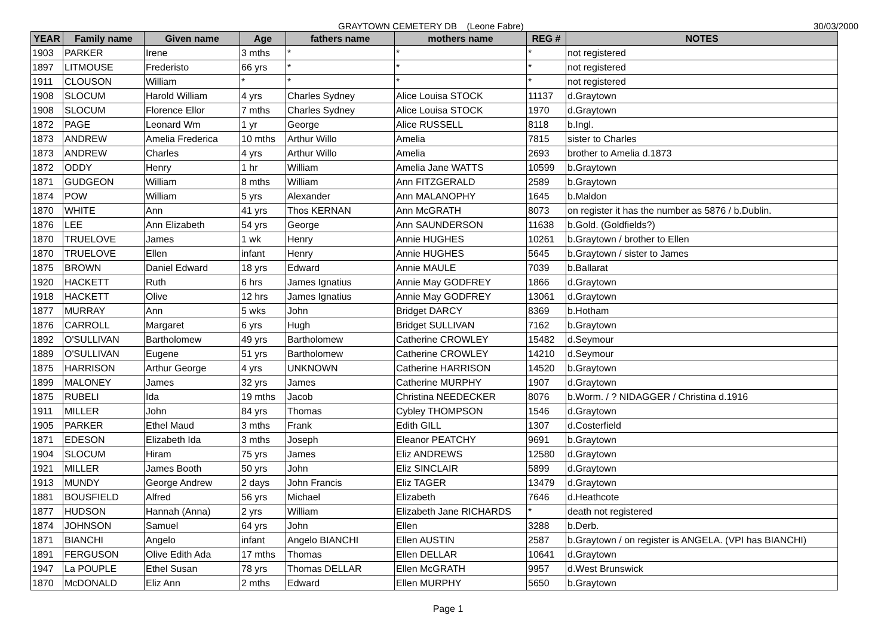GRAYTOWN CEMETERY DB (Leone Fabre) 30/03/2000
| YEAR | Family name | Given name | Age | fathers name | mothers name | REG # | NOTES |
| --- | --- | --- | --- | --- | --- | --- | --- |
| 1903 | PARKER | Irene | 3 mths | * | * | * | not registered |
| 1897 | LITMOUSE | Frederisto | 66 yrs | * | * | * | not registered |
| 1911 | CLOUSON | William | * | * | * | * | not registered |
| 1908 | SLOCUM | Harold William | 4 yrs | Charles Sydney | Alice Louisa STOCK | 11137 | d.Graytown |
| 1908 | SLOCUM | Florence Ellor | 7 mths | Charles Sydney | Alice Louisa STOCK | 1970 | d.Graytown |
| 1872 | PAGE | Leonard Wm | 1 yr | George | Alice RUSSELL | 8118 | b.Ingl. |
| 1873 | ANDREW | Amelia Frederica | 10 mths | Arthur Willo | Amelia | 7815 | sister to Charles |
| 1873 | ANDREW | Charles | 4 yrs | Arthur Willo | Amelia | 2693 | brother to Amelia d.1873 |
| 1872 | ODDY | Henry | 1 hr | William | Amelia Jane WATTS | 10599 | b.Graytown |
| 1871 | GUDGEON | William | 8 mths | William | Ann FITZGERALD | 2589 | b.Graytown |
| 1874 | POW | William | 5 yrs | Alexander | Ann MALANOPHY | 1645 | b.Maldon |
| 1870 | WHITE | Ann | 41 yrs | Thos KERNAN | Ann McGRATH | 8073 | on register it has the number as 5876 / b.Dublin. |
| 1876 | LEE | Ann Elizabeth | 54 yrs | George | Ann SAUNDERSON | 11638 | b.Gold. (Goldfields?) |
| 1870 | TRUELOVE | James | 1 wk | Henry | Annie HUGHES | 10261 | b.Graytown / brother to Ellen |
| 1870 | TRUELOVE | Ellen | infant | Henry | Annie HUGHES | 5645 | b.Graytown / sister to James |
| 1875 | BROWN | Daniel Edward | 18 yrs | Edward | Annie MAULE | 7039 | b.Ballarat |
| 1920 | HACKETT | Ruth | 6 hrs | James Ignatius | Annie May GODFREY | 1866 | d.Graytown |
| 1918 | HACKETT | Olive | 12 hrs | James Ignatius | Annie May GODFREY | 13061 | d.Graytown |
| 1877 | MURRAY | Ann | 5 wks | John | Bridget DARCY | 8369 | b.Hotham |
| 1876 | CARROLL | Margaret | 6 yrs | Hugh | Bridget SULLIVAN | 7162 | b.Graytown |
| 1892 | O'SULLIVAN | Bartholomew | 49 yrs | Bartholomew | Catherine CROWLEY | 15482 | d.Seymour |
| 1889 | O'SULLIVAN | Eugene | 51 yrs | Bartholomew | Catherine CROWLEY | 14210 | d.Seymour |
| 1875 | HARRISON | Arthur George | 4 yrs | UNKNOWN | Catherine HARRISON | 14520 | b.Graytown |
| 1899 | MALONEY | James | 32 yrs | James | Catherine MURPHY | 1907 | d.Graytown |
| 1875 | RUBELI | Ida | 19 mths | Jacob | Christina NEEDECKER | 8076 | b.Worm. / ? NIDAGGER / Christina d.1916 |
| 1911 | MILLER | John | 84 yrs | Thomas | Cybley THOMPSON | 1546 | d.Graytown |
| 1905 | PARKER | Ethel Maud | 3 mths | Frank | Edith GILL | 1307 | d.Costerfield |
| 1871 | EDESON | Elizabeth Ida | 3 mths | Joseph | Eleanor PEATCHY | 9691 | b.Graytown |
| 1904 | SLOCUM | Hiram | 75 yrs | James | Eliz ANDREWS | 12580 | d.Graytown |
| 1921 | MILLER | James Booth | 50 yrs | John | Eliz SINCLAIR | 5899 | d.Graytown |
| 1913 | MUNDY | George Andrew | 2 days | John Francis | Eliz TAGER | 13479 | d.Graytown |
| 1881 | BOUSFIELD | Alfred | 56 yrs | Michael | Elizabeth | 7646 | d.Heathcote |
| 1877 | HUDSON | Hannah (Anna) | 2 yrs | William | Elizabeth Jane RICHARDS | * | death not registered |
| 1874 | JOHNSON | Samuel | 64 yrs | John | Ellen | 3288 | b.Derb. |
| 1871 | BIANCHI | Angelo | infant | Angelo BIANCHI | Ellen AUSTIN | 2587 | b.Graytown / on register is ANGELA. (VPI has BIANCHI) |
| 1891 | FERGUSON | Olive Edith Ada | 17 mths | Thomas | Ellen DELLAR | 10641 | d.Graytown |
| 1947 | La POUPLE | Ethel Susan | 78 yrs | Thomas DELLAR | Ellen McGRATH | 9957 | d.West Brunswick |
| 1870 | McDONALD | Eliz Ann | 2 mths | Edward | Ellen MURPHY | 5650 | b.Graytown |
Page 1